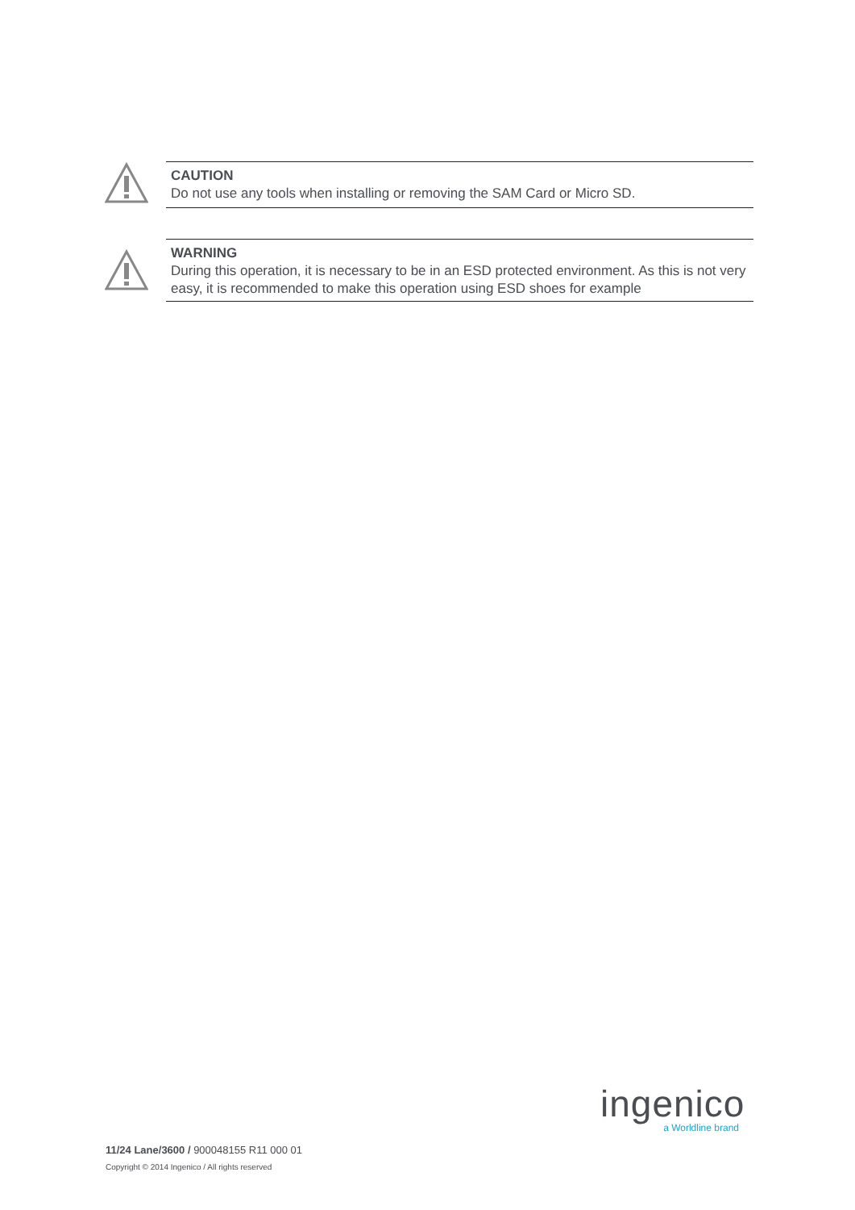CAUTION
Do not use any tools when installing or removing the SAM Card or Micro SD.
WARNING
During this operation, it is necessary to be in an ESD protected environment. As this is not very easy, it is recommended to make this operation using ESD shoes for example
ingenico
a Worldline brand
11/24 Lane/3600 / 900048155 R11 000 01
Copyright © 2014 Ingenico / All rights reserved